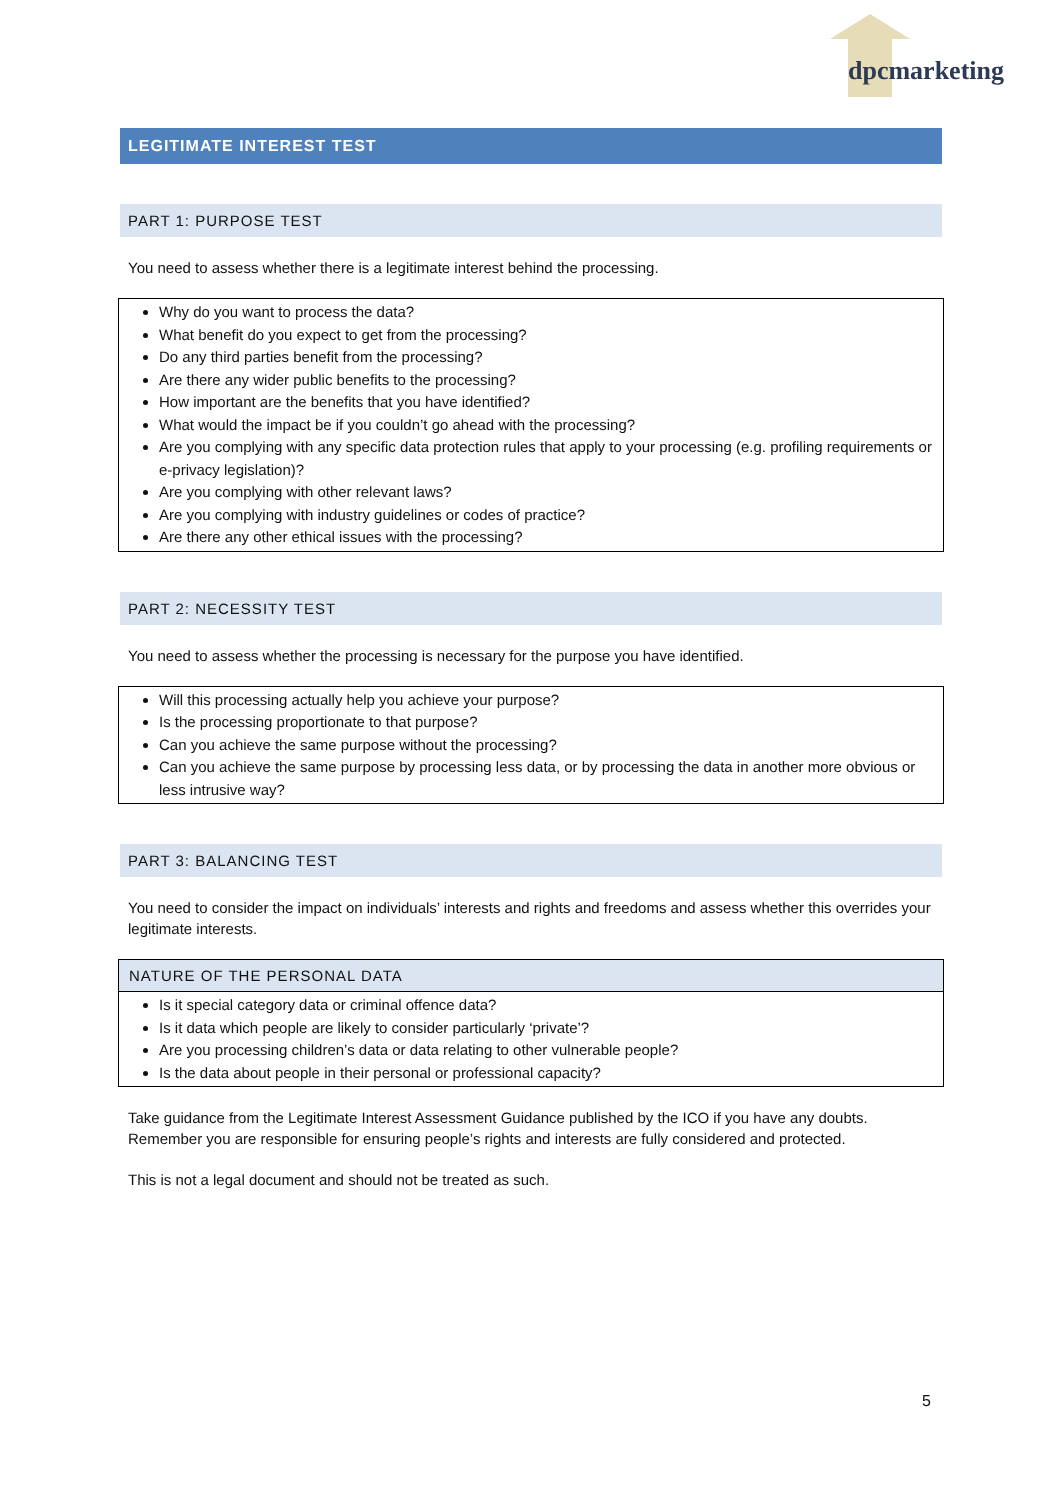dpcmarketing
LEGITIMATE INTEREST TEST
PART 1: PURPOSE TEST
You need to assess whether there is a legitimate interest behind the processing.
Why do you want to process the data?
What benefit do you expect to get from the processing?
Do any third parties benefit from the processing?
Are there any wider public benefits to the processing?
How important are the benefits that you have identified?
What would the impact be if you couldn’t go ahead with the processing?
Are you complying with any specific data protection rules that apply to your processing (e.g. profiling requirements or e-privacy legislation)?
Are you complying with other relevant laws?
Are you complying with industry guidelines or codes of practice?
Are there any other ethical issues with the processing?
PART 2: NECESSITY TEST
You need to assess whether the processing is necessary for the purpose you have identified.
Will this processing actually help you achieve your purpose?
Is the processing proportionate to that purpose?
Can you achieve the same purpose without the processing?
Can you achieve the same purpose by processing less data, or by processing the data in another more obvious or less intrusive way?
PART 3: BALANCING TEST
You need to consider the impact on individuals’ interests and rights and freedoms and assess whether this overrides your legitimate interests.
NATURE OF THE PERSONAL DATA
Is it special category data or criminal offence data?
Is it data which people are likely to consider particularly ‘private’?
Are you processing children’s data or data relating to other vulnerable people?
Is the data about people in their personal or professional capacity?
Take guidance from the Legitimate Interest Assessment Guidance published by the ICO if you have any doubts. Remember you are responsible for ensuring people’s rights and interests are fully considered and protected.
This is not a legal document and should not be treated as such.
5